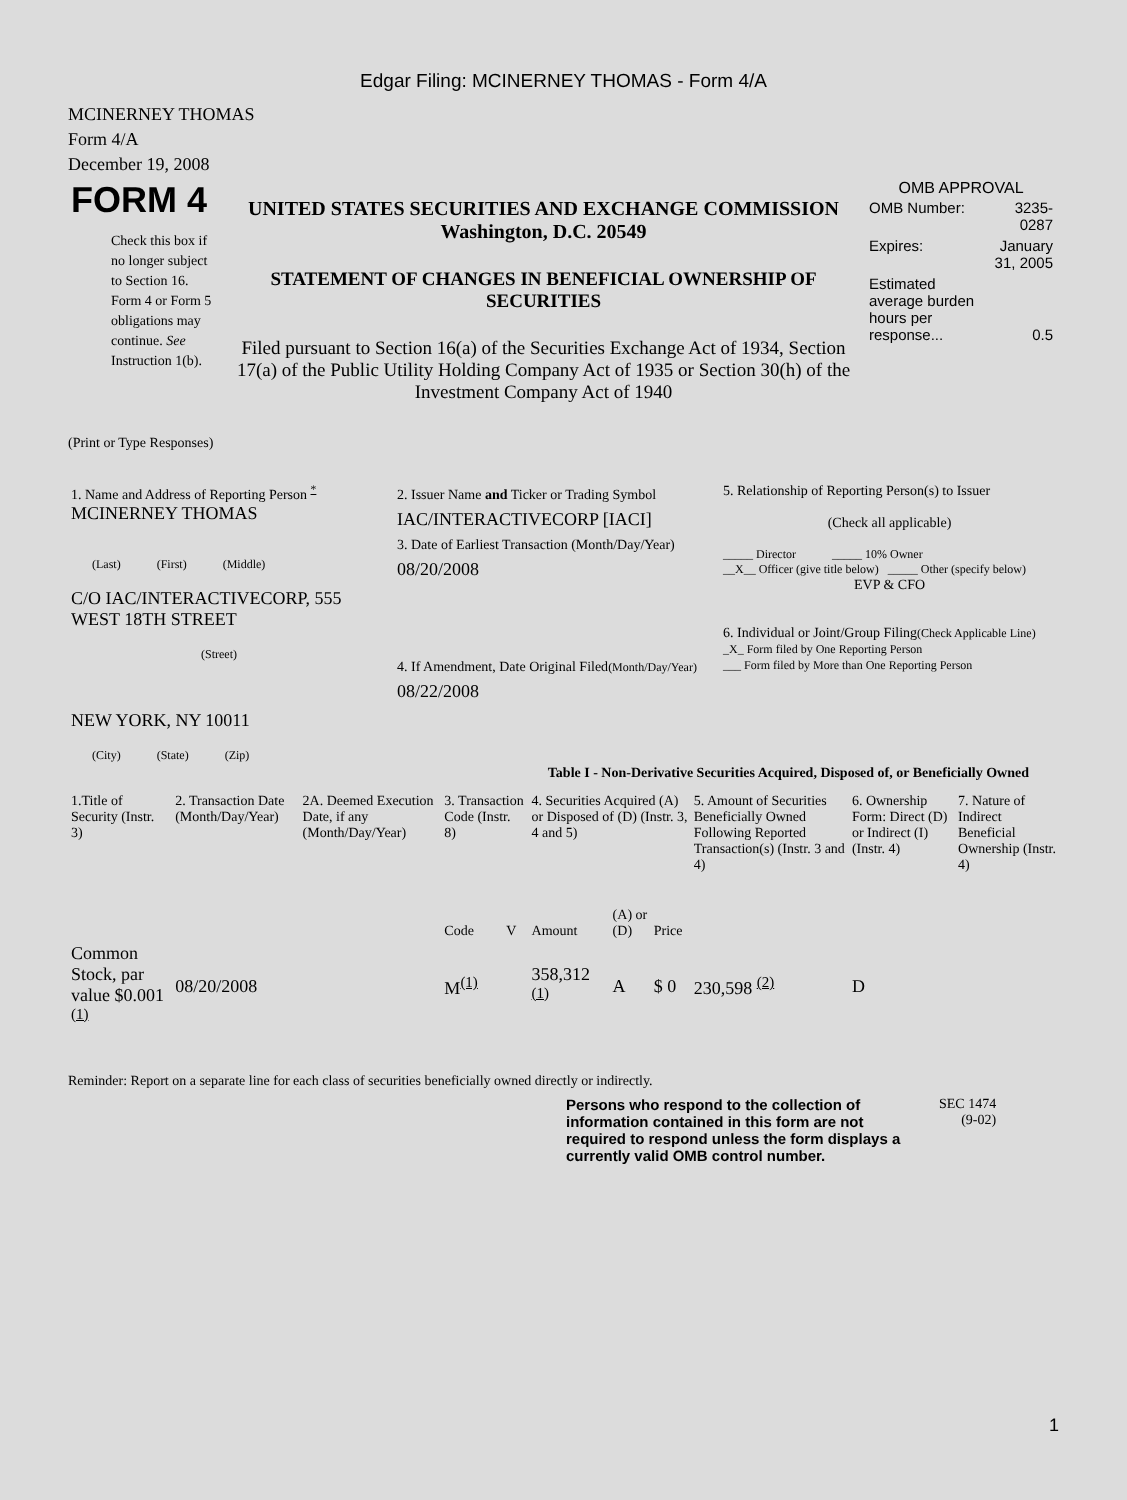Edgar Filing: MCINERNEY THOMAS - Form 4/A
MCINERNEY THOMAS
Form 4/A
December 19, 2008
| FORM 4 Check this box if no longer subject to Section 16. Form 4 or Form 5 obligations may continue. See Instruction 1(b). | UNITED STATES SECURITIES AND EXCHANGE COMMISSION Washington, D.C. 20549 STATEMENT OF CHANGES IN BENEFICIAL OWNERSHIP OF SECURITIES Filed pursuant to Section 16(a) of the Securities Exchange Act of 1934, Section 17(a) of the Public Utility Holding Company Act of 1935 or Section 30(h) of the Investment Company Act of 1940 | OMB APPROVAL / OMB Number: / 3235-0287 / / Expires: / January 31, 2005 / / Estimated average burden hours per response... / 0.5 / |
(Print or Type Responses)
| 1. Name and Address of Reporting Person <sup>*</sup> MCINERNEY THOMAS (Last) (First) (Middle) C/O IAC/INTERACTIVECORP, 555 WEST 18TH STREET (Street) NEW YORK, NY 10011 (City) (State) (Zip) | 2. Issuer Name and Ticker or Trading Symbol IAC/INTERACTIVECORP [IACI] 3. Date of Earliest Transaction (Month/Day/Year) 08/20/2008 4. If Amendment, Date Original Filed (Month/Day/Year) 08/22/2008 | 5. Relationship of Reporting Person(s) to Issuer (Check all applicable) _____ Director _____ 10% Owner __X__ Officer (give title below) _____ Other (specify below) EVP & CFO 6. Individual or Joint/Group Filing (Check Applicable Line) _X_ Form filed by One Reporting Person ___ Form filed by More than One Reporting Person |
Table I - Non-Derivative Securities Acquired, Disposed of, or Beneficially Owned
| 1.Title of Security (Instr. 3) | 2. Transaction Date (Month/Day/Year) | 2A. Deemed Execution Date, if any (Month/Day/Year) | 3. Transaction Code (Instr. 8) | | 4. Securities Acquired (A) or Disposed of (D) (Instr. 3, 4 and 5) | | | 5. Amount of Securities Beneficially Owned Following Reported Transaction(s) (Instr. 3 and 4) | 6. Ownership Form: Direct (D) or Indirect (I) (Instr. 4) | 7. Nature of Indirect Beneficial Ownership (Instr. 4) |
| --- | --- | --- | --- | --- | --- | --- | --- | --- | --- | --- |
| | | | Code | V | Amount | (A) or (D) | Price | | | |
| Common Stock, par value $0.001 <sup>(1)</sup> | 08/20/2008 | | M<sup>(1)</sup> | | 358,312 <sup>(1)</sup> | A | $ 0 | 230,598 <sup>(2)</sup> | D | |
Reminder: Report on a separate line for each class of securities beneficially owned directly or indirectly.
| Persons who respond to the collection of information contained in this form are not required to respond unless the form displays a currently valid OMB control number. | SEC 1474 (9-02) |
1